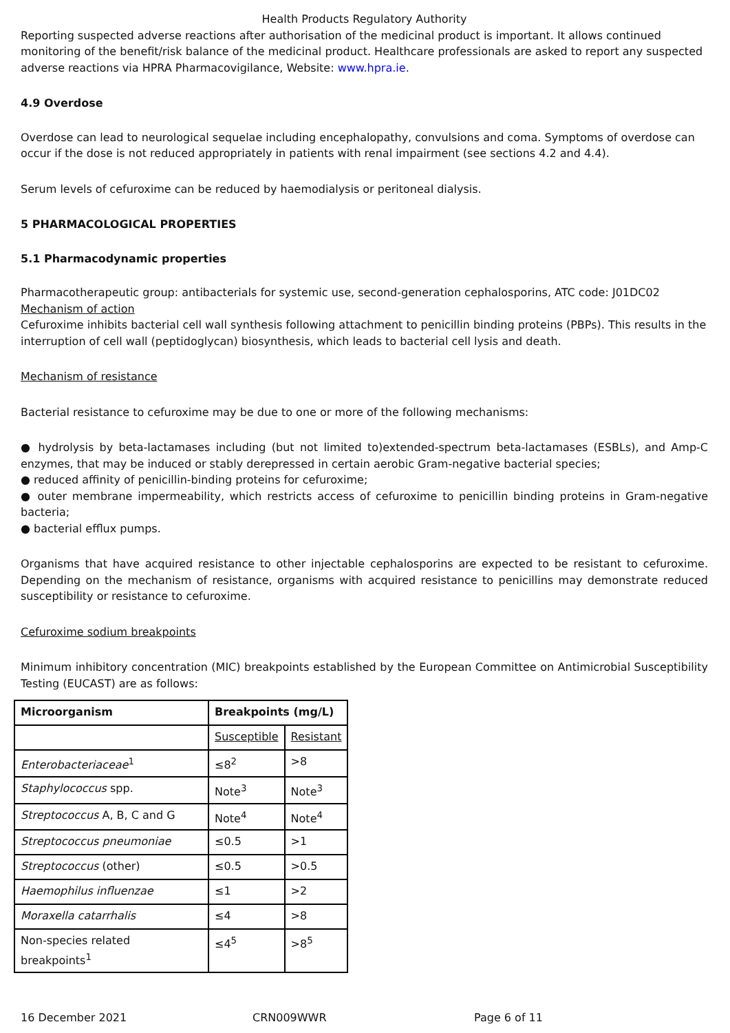Health Products Regulatory Authority
Reporting suspected adverse reactions after authorisation of the medicinal product is important. It allows continued monitoring of the benefit/risk balance of the medicinal product. Healthcare professionals are asked to report any suspected adverse reactions via HPRA Pharmacovigilance, Website: www.hpra.ie.
4.9 Overdose
Overdose can lead to neurological sequelae including encephalopathy, convulsions and coma. Symptoms of overdose can occur if the dose is not reduced appropriately in patients with renal impairment (see sections 4.2 and 4.4).
Serum levels of cefuroxime can be reduced by haemodialysis or peritoneal dialysis.
5 PHARMACOLOGICAL PROPERTIES
5.1 Pharmacodynamic properties
Pharmacotherapeutic group: antibacterials for systemic use, second-generation cephalosporins, ATC code: J01DC02
Mechanism of action
Cefuroxime inhibits bacterial cell wall synthesis following attachment to penicillin binding proteins (PBPs). This results in the interruption of cell wall (peptidoglycan) biosynthesis, which leads to bacterial cell lysis and death.
Mechanism of resistance
Bacterial resistance to cefuroxime may be due to one or more of the following mechanisms:
● hydrolysis by beta-lactamases including (but not limited to)extended-spectrum beta-lactamases (ESBLs), and Amp-C enzymes, that may be induced or stably derepressed in certain aerobic Gram-negative bacterial species;
● reduced affinity of penicillin-binding proteins for cefuroxime;
● outer membrane impermeability, which restricts access of cefuroxime to penicillin binding proteins in Gram-negative bacteria;
● bacterial efflux pumps.
Organisms that have acquired resistance to other injectable cephalosporins are expected to be resistant to cefuroxime. Depending on the mechanism of resistance, organisms with acquired resistance to penicillins may demonstrate reduced susceptibility or resistance to cefuroxime.
Cefuroxime sodium breakpoints
Minimum inhibitory concentration (MIC) breakpoints established by the European Committee on Antimicrobial Susceptibility Testing (EUCAST) are as follows:
| Microorganism | Breakpoints (mg/L) | |
| --- | --- | --- |
| | Susceptible | Resistant |
| Enterobacteriaceae<sup>1</sup> | ≤8<sup>2</sup> | >8 |
| Staphylococcus spp. | Note<sup>3</sup> | Note<sup>3</sup> |
| Streptococcus A, B, C and G | Note<sup>4</sup> | Note<sup>4</sup> |
| Streptococcus pneumoniae | ≤0.5 | >1 |
| Streptococcus (other) | ≤0.5 | >0.5 |
| Haemophilus influenzae | ≤1 | >2 |
| Moraxella catarrhalis | ≤4 | >8 |
| Non-species related breakpoints<sup>1</sup> | ≤4<sup>5</sup> | >8<sup>5</sup> |
16 December 2021 CRN009WWR Page 6 of 11